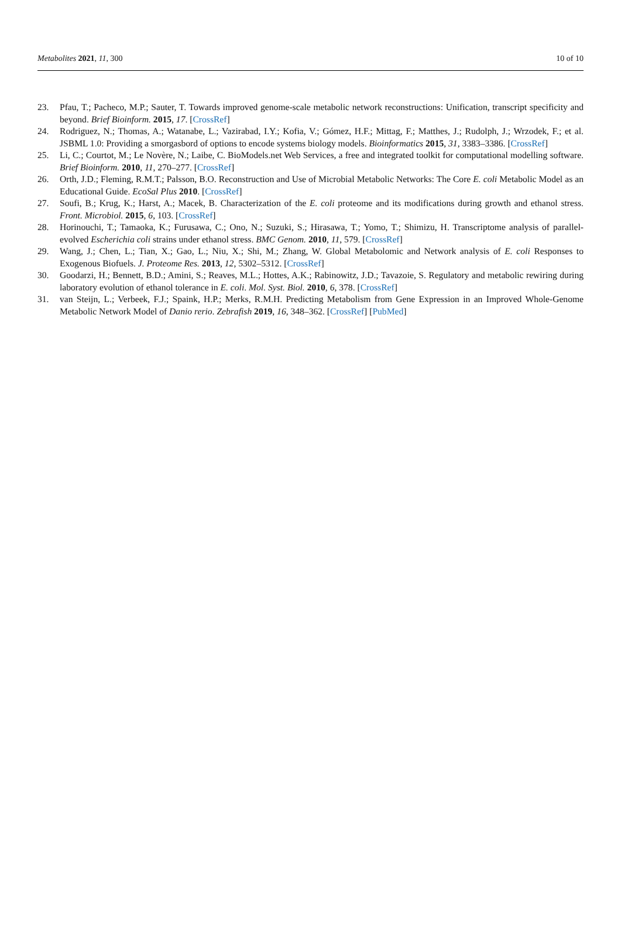Metabolites 2021, 11, 300 10 of 10
23. Pfau, T.; Pacheco, M.P.; Sauter, T. Towards improved genome-scale metabolic network reconstructions: Unification, transcript specificity and beyond. Brief Bioinform. 2015, 17. [CrossRef]
24. Rodriguez, N.; Thomas, A.; Watanabe, L.; Vazirabad, I.Y.; Kofia, V.; Gómez, H.F.; Mittag, F.; Matthes, J.; Rudolph, J.; Wrzodek, F.; et al. JSBML 1.0: Providing a smorgasbord of options to encode systems biology models. Bioinformatics 2015, 31, 3383–3386. [CrossRef]
25. Li, C.; Courtot, M.; Le Novère, N.; Laibe, C. BioModels.net Web Services, a free and integrated toolkit for computational modelling software. Brief Bioinform. 2010, 11, 270–277. [CrossRef]
26. Orth, J.D.; Fleming, R.M.T.; Palsson, B.O. Reconstruction and Use of Microbial Metabolic Networks: The Core E. coli Metabolic Model as an Educational Guide. EcoSal Plus 2010. [CrossRef]
27. Soufi, B.; Krug, K.; Harst, A.; Macek, B. Characterization of the E. coli proteome and its modifications during growth and ethanol stress. Front. Microbiol. 2015, 6, 103. [CrossRef]
28. Horinouchi, T.; Tamaoka, K.; Furusawa, C.; Ono, N.; Suzuki, S.; Hirasawa, T.; Yomo, T.; Shimizu, H. Transcriptome analysis of parallel-evolved Escherichia coli strains under ethanol stress. BMC Genom. 2010, 11, 579. [CrossRef]
29. Wang, J.; Chen, L.; Tian, X.; Gao, L.; Niu, X.; Shi, M.; Zhang, W. Global Metabolomic and Network analysis of E. coli Responses to Exogenous Biofuels. J. Proteome Res. 2013, 12, 5302–5312. [CrossRef]
30. Goodarzi, H.; Bennett, B.D.; Amini, S.; Reaves, M.L.; Hottes, A.K.; Rabinowitz, J.D.; Tavazoie, S. Regulatory and metabolic rewiring during laboratory evolution of ethanol tolerance in E. coli. Mol. Syst. Biol. 2010, 6, 378. [CrossRef]
31. van Steijn, L.; Verbeek, F.J.; Spaink, H.P.; Merks, R.M.H. Predicting Metabolism from Gene Expression in an Improved Whole-Genome Metabolic Network Model of Danio rerio. Zebrafish 2019, 16, 348–362. [CrossRef] [PubMed]